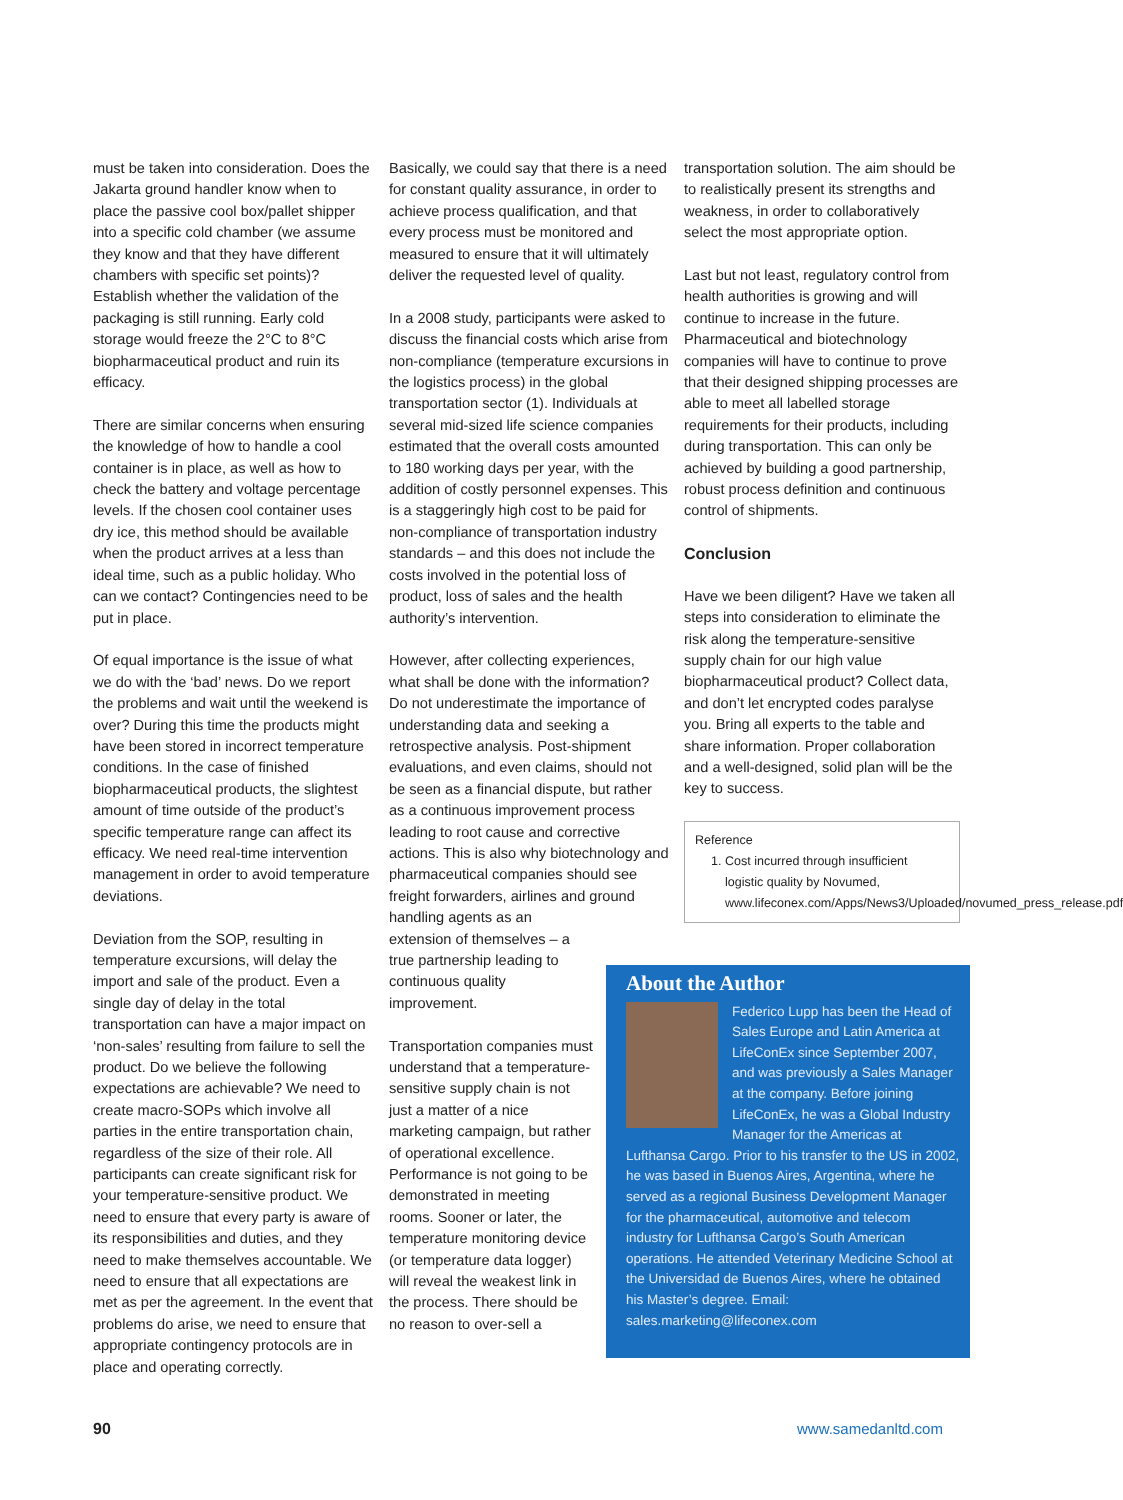must be taken into consideration. Does the Jakarta ground handler know when to place the passive cool box/pallet shipper into a specific cold chamber (we assume they know and that they have different chambers with specific set points)? Establish whether the validation of the packaging is still running. Early cold storage would freeze the 2°C to 8°C biopharmaceutical product and ruin its efficacy.
There are similar concerns when ensuring the knowledge of how to handle a cool container is in place, as well as how to check the battery and voltage percentage levels. If the chosen cool container uses dry ice, this method should be available when the product arrives at a less than ideal time, such as a public holiday. Who can we contact? Contingencies need to be put in place.
Of equal importance is the issue of what we do with the ‘bad’ news. Do we report the problems and wait until the weekend is over? During this time the products might have been stored in incorrect temperature conditions. In the case of finished biopharmaceutical products, the slightest amount of time outside of the product’s specific temperature range can affect its efficacy. We need real-time intervention management in order to avoid temperature deviations.
Deviation from the SOP, resulting in temperature excursions, will delay the import and sale of the product. Even a single day of delay in the total transportation can have a major impact on ‘non-sales’ resulting from failure to sell the product. Do we believe the following expectations are achievable? We need to create macro-SOPs which involve all parties in the entire transportation chain, regardless of the size of their role. All participants can create significant risk for your temperature-sensitive product. We need to ensure that every party is aware of its responsibilities and duties, and they need to make themselves accountable. We need to ensure that all expectations are met as per the agreement. In the event that problems do arise, we need to ensure that appropriate contingency protocols are in place and operating correctly.
Basically, we could say that there is a need for constant quality assurance, in order to achieve process qualification, and that every process must be monitored and measured to ensure that it will ultimately deliver the requested level of quality.
In a 2008 study, participants were asked to discuss the financial costs which arise from non-compliance (temperature excursions in the logistics process) in the global transportation sector (1). Individuals at several mid-sized life science companies estimated that the overall costs amounted to 180 working days per year, with the addition of costly personnel expenses. This is a staggeringly high cost to be paid for non-compliance of transportation industry standards – and this does not include the costs involved in the potential loss of product, loss of sales and the health authority’s intervention.
However, after collecting experiences, what shall be done with the information? Do not underestimate the importance of understanding data and seeking a retrospective analysis. Post-shipment evaluations, and even claims, should not be seen as a financial dispute, but rather as a continuous improvement process leading to root cause and corrective actions. This is also why biotechnology and pharmaceutical companies should see freight forwarders, airlines and ground handling agents as an
extension of themselves – a
true partnership leading to
continuous quality
improvement.
Transportation companies must understand that a temperature-sensitive supply chain is not just a matter of a nice marketing campaign, but rather of operational excellence. Performance is not going to be demonstrated in meeting rooms. Sooner or later, the temperature monitoring device (or temperature data logger) will reveal the weakest link in the process. There should be no reason to over-sell a
transportation solution. The aim should be to realistically present its strengths and weakness, in order to collaboratively select the most appropriate option.
Last but not least, regulatory control from health authorities is growing and will continue to increase in the future. Pharmaceutical and biotechnology companies will have to continue to prove that their designed shipping processes are able to meet all labelled storage requirements for their products, including during transportation. This can only be achieved by building a good partnership, robust process definition and continuous control of shipments.
Conclusion
Have we been diligent? Have we taken all steps into consideration to eliminate the risk along the temperature-sensitive supply chain for our high value biopharmaceutical product? Collect data, and don’t let encrypted codes paralyse you. Bring all experts to the table and share information. Proper collaboration and a well-designed, solid plan will be the key to success.
Reference
1. Cost incurred through insufficient logistic quality by Novumed, www.lifeconex.com/Apps/News3/Uploaded/novumed_press_release.pdf
About the Author
Federico Lupp has been the Head of Sales Europe and Latin America at LifeConEx since September 2007, and was previously a Sales Manager at the company. Before joining LifeConEx, he was a Global Industry Manager for the Americas at Lufthansa Cargo. Prior to his transfer to the US in 2002, he was based in Buenos Aires, Argentina, where he served as a regional Business Development Manager for the pharmaceutical, automotive and telecom industry for Lufthansa Cargo’s South American operations. He attended Veterinary Medicine School at the Universidad de Buenos Aires, where he obtained his Master’s degree. Email: sales.marketing@lifeconex.com
90 www.samedanltd.com